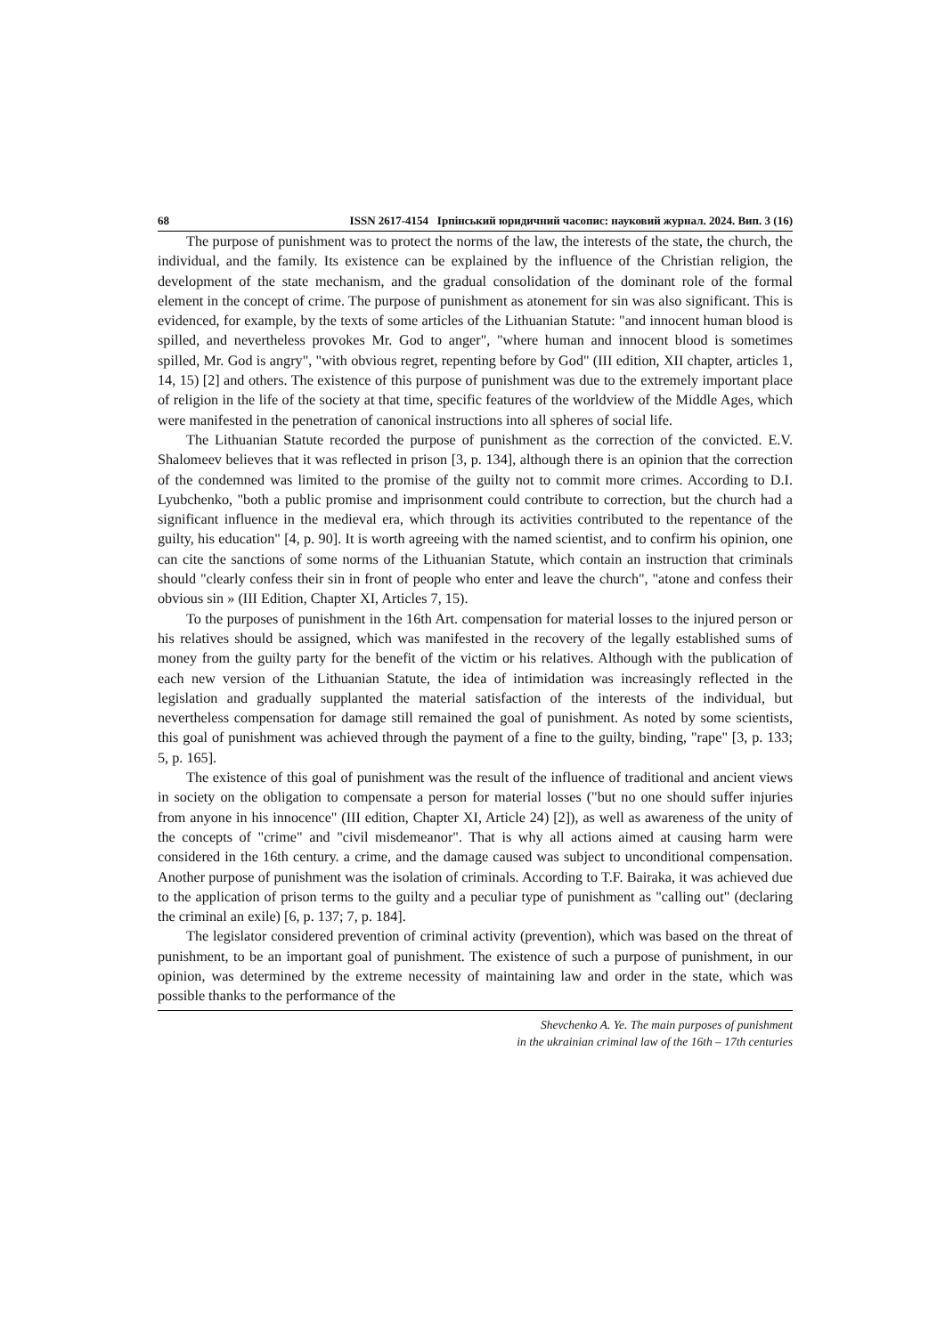68 ISSN 2617-4154 Ірпінський юридичний часопис: науковий журнал. 2024. Вип. 3 (16)
The purpose of punishment was to protect the norms of the law, the interests of the state, the church, the individual, and the family. Its existence can be explained by the influence of the Christian religion, the development of the state mechanism, and the gradual consolidation of the dominant role of the formal element in the concept of crime. The purpose of punishment as atonement for sin was also significant. This is evidenced, for example, by the texts of some articles of the Lithuanian Statute: "and innocent human blood is spilled, and nevertheless provokes Mr. God to anger", "where human and innocent blood is sometimes spilled, Mr. God is angry", "with obvious regret, repenting before by God" (III edition, XII chapter, articles 1, 14, 15) [2] and others. The existence of this purpose of punishment was due to the extremely important place of religion in the life of the society at that time, specific features of the worldview of the Middle Ages, which were manifested in the penetration of canonical instructions into all spheres of social life.
The Lithuanian Statute recorded the purpose of punishment as the correction of the convicted. E.V. Shalomeev believes that it was reflected in prison [3, p. 134], although there is an opinion that the correction of the condemned was limited to the promise of the guilty not to commit more crimes. According to D.I. Lyubchenko, "both a public promise and imprisonment could contribute to correction, but the church had a significant influence in the medieval era, which through its activities contributed to the repentance of the guilty, his education" [4, p. 90]. It is worth agreeing with the named scientist, and to confirm his opinion, one can cite the sanctions of some norms of the Lithuanian Statute, which contain an instruction that criminals should "clearly confess their sin in front of people who enter and leave the church", "atone and confess their obvious sin » (III Edition, Chapter XI, Articles 7, 15).
To the purposes of punishment in the 16th Art. compensation for material losses to the injured person or his relatives should be assigned, which was manifested in the recovery of the legally established sums of money from the guilty party for the benefit of the victim or his relatives. Although with the publication of each new version of the Lithuanian Statute, the idea of intimidation was increasingly reflected in the legislation and gradually supplanted the material satisfaction of the interests of the individual, but nevertheless compensation for damage still remained the goal of punishment. As noted by some scientists, this goal of punishment was achieved through the payment of a fine to the guilty, binding, "rape" [3, p. 133; 5, p. 165].
The existence of this goal of punishment was the result of the influence of traditional and ancient views in society on the obligation to compensate a person for material losses ("but no one should suffer injuries from anyone in his innocence" (III edition, Chapter XI, Article 24) [2]), as well as awareness of the unity of the concepts of "crime" and "civil misdemeanor". That is why all actions aimed at causing harm were considered in the 16th century. a crime, and the damage caused was subject to unconditional compensation. Another purpose of punishment was the isolation of criminals. According to T.F. Bairaka, it was achieved due to the application of prison terms to the guilty and a peculiar type of punishment as "calling out" (declaring the criminal an exile) [6, p. 137; 7, p. 184].
The legislator considered prevention of criminal activity (prevention), which was based on the threat of punishment, to be an important goal of punishment. The existence of such a purpose of punishment, in our opinion, was determined by the extreme necessity of maintaining law and order in the state, which was possible thanks to the performance of the
Shevchenko A. Ye. The main purposes of punishment
in the ukrainian criminal law of the 16th – 17th centuries